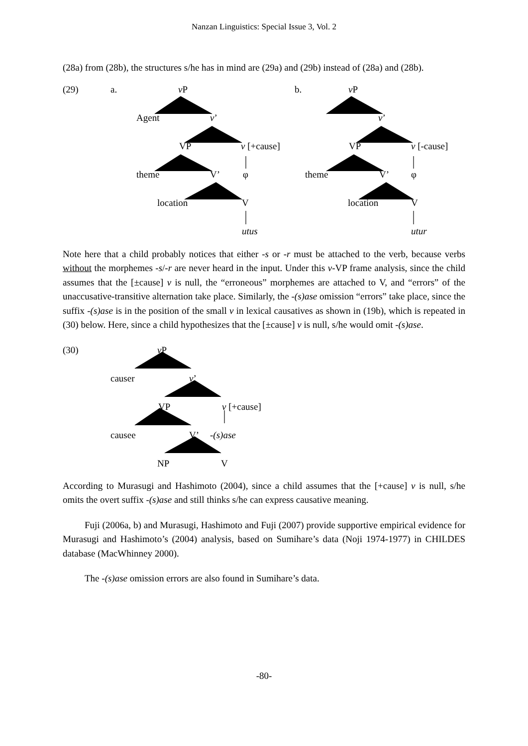Nanzan Linguistics: Special Issue 3, Vol. 2
(28a) from (28b), the structures s/he has in mind are (29a) and (29b) instead of (28a) and (28b).
(29) a. v P b. v P
Agent v’ v’
VP v [+cause] VP v [-cause]
theme V’ φ theme V’ φ
location V location V
utus utur
Note here that a child probably notices that either -s or -r must be attached to the verb, because verbs without the morphemes -s/-r are never heard in the input. Under this v-VP frame analysis, since the child assumes that the [±cause] v is null, the “erroneous” morphemes are attached to V, and “errors” of the unaccusative-transitive alternation take place. Similarly, the -(s)ase omission “errors” take place, since the suffix -(s)ase is in the position of the small v in lexical causatives as shown in (19b), which is repeated in (30) below. Here, since a child hypothesizes that the [±cause] v is null, s/he would omit -(s)ase.
(30) v P
causer v’
VP v [+cause]
causee V’ -(s)ase
NP V
According to Murasugi and Hashimoto (2004), since a child assumes that the [+cause] v is null, s/he omits the overt suffix -(s)ase and still thinks s/he can express causative meaning.
Fuji (2006a, b) and Murasugi, Hashimoto and Fuji (2007) provide supportive empirical evidence for Murasugi and Hashimoto’s (2004) analysis, based on Sumihare’s data (Noji 1974-1977) in CHILDES database (MacWhinney 2000).
The -(s)ase omission errors are also found in Sumihare’s data.
-80-